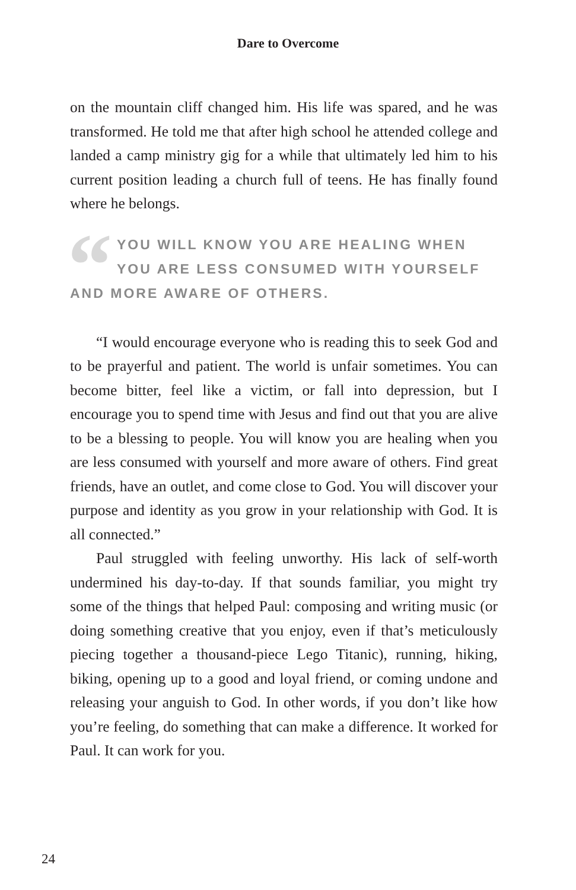Dare to Overcome
on the mountain cliff changed him. His life was spared, and he was transformed. He told me that after high school he attended college and landed a camp ministry gig for a while that ultimately led him to his current position leading a church full of teens. He has finally found where he belongs.
“YOU WILL KNOW YOU ARE HEALING WHEN YOU ARE LESS CONSUMED WITH YOURSELF AND MORE AWARE OF OTHERS.
“I would encourage everyone who is reading this to seek God and to be prayerful and patient. The world is unfair sometimes. You can become bitter, feel like a victim, or fall into depression, but I encourage you to spend time with Jesus and find out that you are alive to be a blessing to people. You will know you are healing when you are less consumed with yourself and more aware of others. Find great friends, have an outlet, and come close to God. You will discover your purpose and identity as you grow in your relationship with God. It is all connected.”
Paul struggled with feeling unworthy. His lack of self-worth undermined his day-to-day. If that sounds familiar, you might try some of the things that helped Paul: composing and writing music (or doing something creative that you enjoy, even if that’s meticulously piecing together a thousand-piece Lego Titanic), running, hiking, biking, opening up to a good and loyal friend, or coming undone and releasing your anguish to God. In other words, if you don’t like how you’re feeling, do something that can make a difference. It worked for Paul. It can work for you.
24